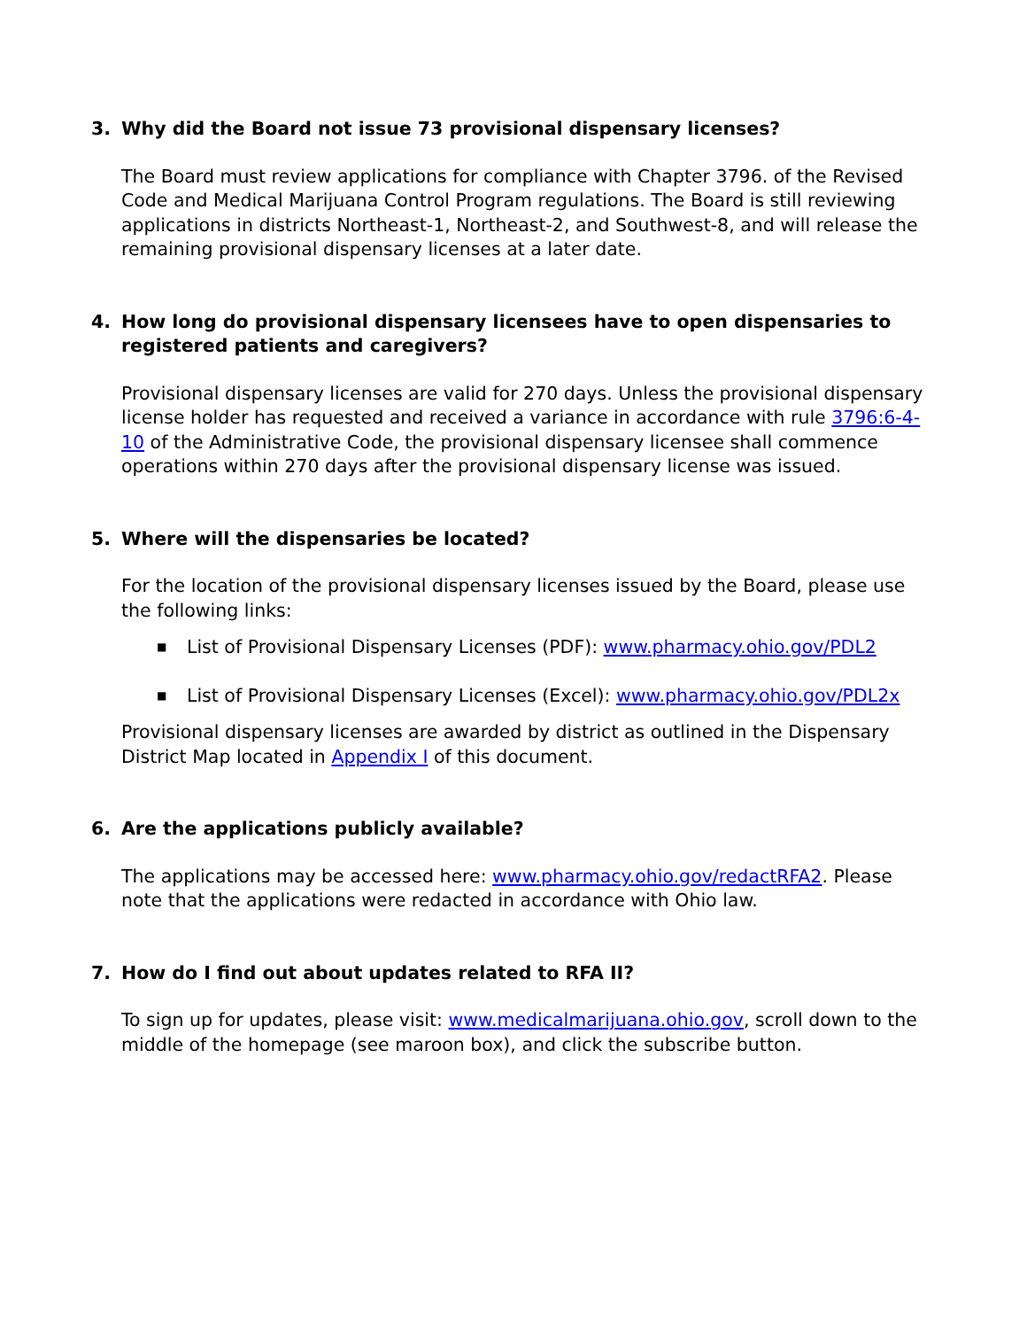3. Why did the Board not issue 73 provisional dispensary licenses?
The Board must review applications for compliance with Chapter 3796. of the Revised Code and Medical Marijuana Control Program regulations. The Board is still reviewing applications in districts Northeast-1, Northeast-2, and Southwest-8, and will release the remaining provisional dispensary licenses at a later date.
4. How long do provisional dispensary licensees have to open dispensaries to registered patients and caregivers?
Provisional dispensary licenses are valid for 270 days. Unless the provisional dispensary license holder has requested and received a variance in accordance with rule 3796:6-4-10 of the Administrative Code, the provisional dispensary licensee shall commence operations within 270 days after the provisional dispensary license was issued.
5. Where will the dispensaries be located?
For the location of the provisional dispensary licenses issued by the Board, please use the following links:
■ List of Provisional Dispensary Licenses (PDF): www.pharmacy.ohio.gov/PDL2
■ List of Provisional Dispensary Licenses (Excel): www.pharmacy.ohio.gov/PDL2x
Provisional dispensary licenses are awarded by district as outlined in the Dispensary District Map located in Appendix I of this document.
6. Are the applications publicly available?
The applications may be accessed here: www.pharmacy.ohio.gov/redactRFA2. Please note that the applications were redacted in accordance with Ohio law.
7. How do I find out about updates related to RFA II?
To sign up for updates, please visit: www.medicalmarijuana.ohio.gov, scroll down to the middle of the homepage (see maroon box), and click the subscribe button.